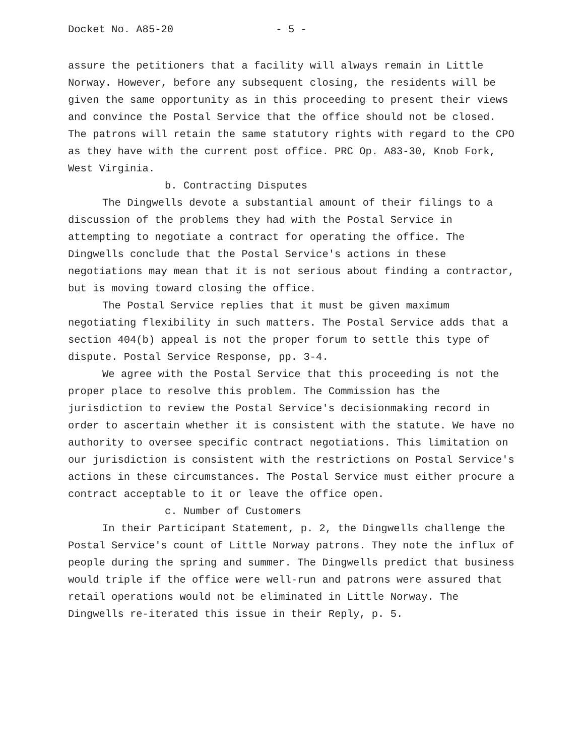Docket No. A85-20 - 5 -
assure the petitioners that a facility will always remain in Little Norway. However, before any subsequent closing, the residents will be given the same opportunity as in this proceeding to present their views and convince the Postal Service that the office should not be closed. The patrons will retain the same statutory rights with regard to the CPO as they have with the current post office. PRC Op. A83-30, Knob Fork, West Virginia.
b. Contracting Disputes
The Dingwells devote a substantial amount of their filings to a discussion of the problems they had with the Postal Service in attempting to negotiate a contract for operating the office. The Dingwells conclude that the Postal Service's actions in these negotiations may mean that it is not serious about finding a contractor, but is moving toward closing the office.
The Postal Service replies that it must be given maximum negotiating flexibility in such matters. The Postal Service adds that a section 404(b) appeal is not the proper forum to settle this type of dispute. Postal Service Response, pp. 3-4.
We agree with the Postal Service that this proceeding is not the proper place to resolve this problem. The Commission has the jurisdiction to review the Postal Service's decisionmaking record in order to ascertain whether it is consistent with the statute. We have no authority to oversee specific contract negotiations. This limitation on our jurisdiction is consistent with the restrictions on Postal Service's actions in these circumstances. The Postal Service must either procure a contract acceptable to it or leave the office open.
c. Number of Customers
In their Participant Statement, p. 2, the Dingwells challenge the Postal Service's count of Little Norway patrons. They note the influx of people during the spring and summer. The Dingwells predict that business would triple if the office were well-run and patrons were assured that retail operations would not be eliminated in Little Norway. The Dingwells re-iterated this issue in their Reply, p. 5.